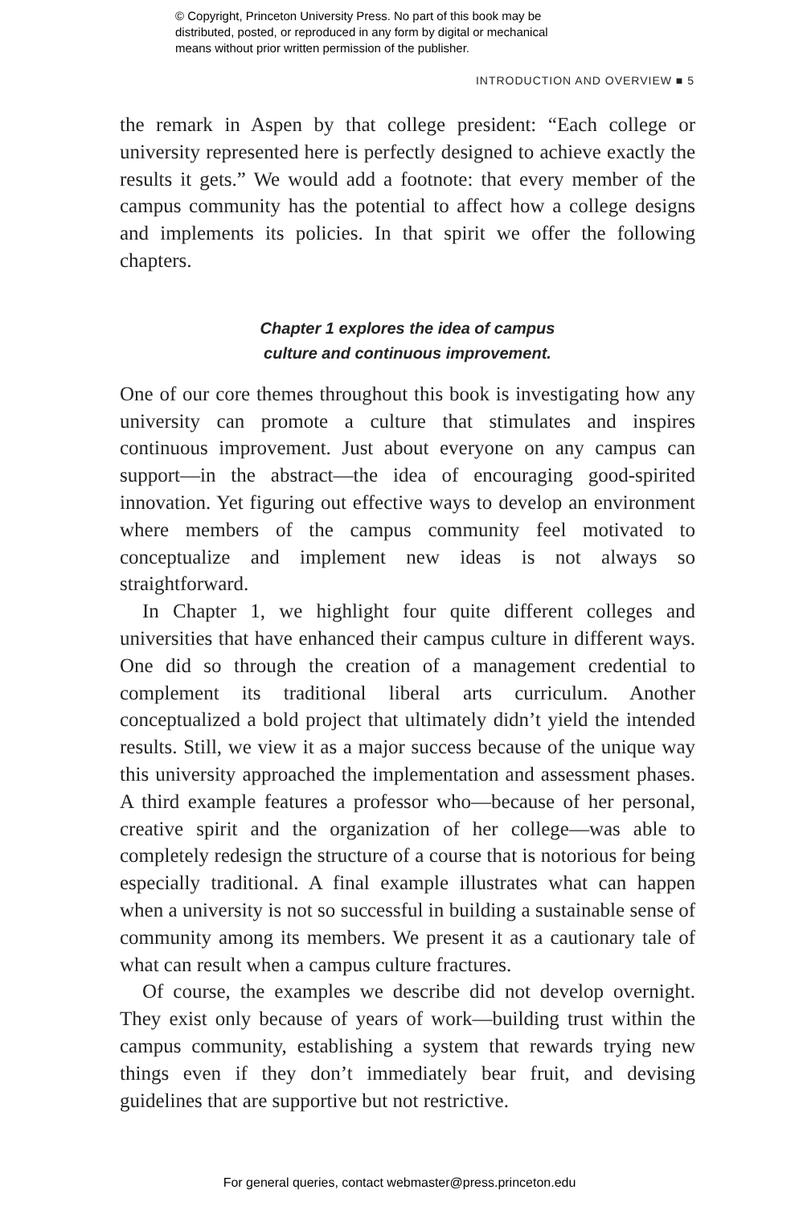© Copyright, Princeton University Press. No part of this book may be
distributed, posted, or reproduced in any form by digital or mechanical
means without prior written permission of the publisher.
INTRODUCTION AND OVERVIEW ■ 5
the remark in Aspen by that college president: “Each college or university represented here is perfectly designed to achieve exactly the results it gets.” We would add a footnote: that every member of the campus community has the potential to affect how a college designs and implements its policies. In that spirit we offer the following chapters.
Chapter 1 explores the idea of campus
culture and continuous improvement.
One of our core themes throughout this book is investigating how any university can promote a culture that stimulates and inspires continuous improvement. Just about everyone on any campus can support—in the abstract—the idea of encouraging good-spirited innovation. Yet figuring out effective ways to develop an environment where members of the campus community feel motivated to conceptualize and implement new ideas is not always so straightforward.
In Chapter 1, we highlight four quite different colleges and universities that have enhanced their campus culture in different ways. One did so through the creation of a management credential to complement its traditional liberal arts curriculum. Another conceptualized a bold project that ultimately didn’t yield the intended results. Still, we view it as a major success because of the unique way this university approached the implementation and assessment phases. A third example features a professor who—because of her personal, creative spirit and the organization of her college—was able to completely redesign the structure of a course that is notorious for being especially traditional. A final example illustrates what can happen when a university is not so successful in building a sustainable sense of community among its members. We present it as a cautionary tale of what can result when a campus culture fractures.
Of course, the examples we describe did not develop overnight. They exist only because of years of work—building trust within the campus community, establishing a system that rewards trying new things even if they don’t immediately bear fruit, and devising guidelines that are supportive but not restrictive.
For general queries, contact webmaster@press.princeton.edu